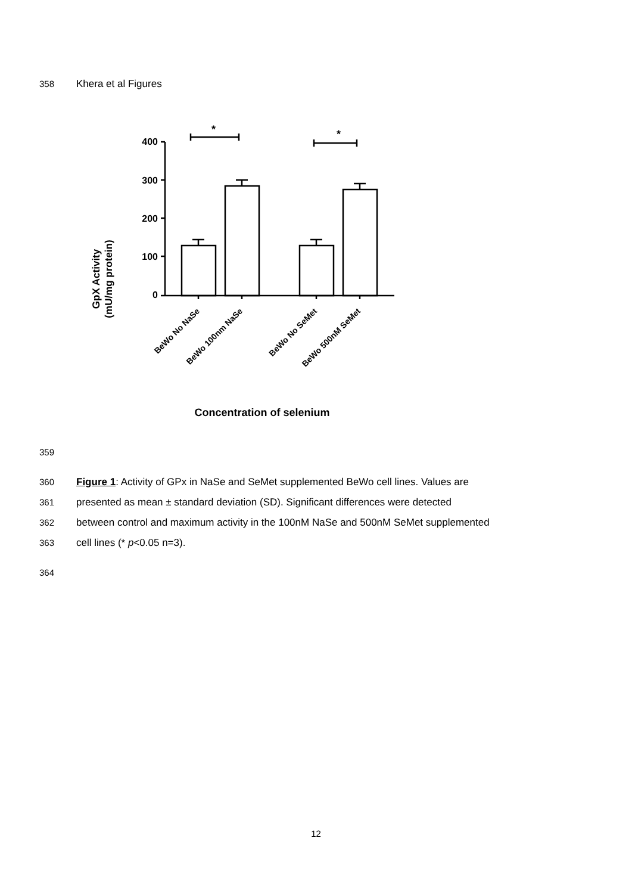358 Khera et al Figures
GpX Activity
(mU/mg protein)
400
300
200
100
0
*
*
BeWo No NaSe
BeWo 100nm NaSe
BeWo No SeMet
BeWo 500nM SeMet
Concentration of selenium
359
360 Figure 1: Activity of GPx in NaSe and SeMet supplemented BeWo cell lines. Values are
361 presented as mean ± standard deviation (SD). Significant differences were detected
362 between control and maximum activity in the 100nM NaSe and 500nM SeMet supplemented
363 cell lines (* p<0.05 n=3).
364
12